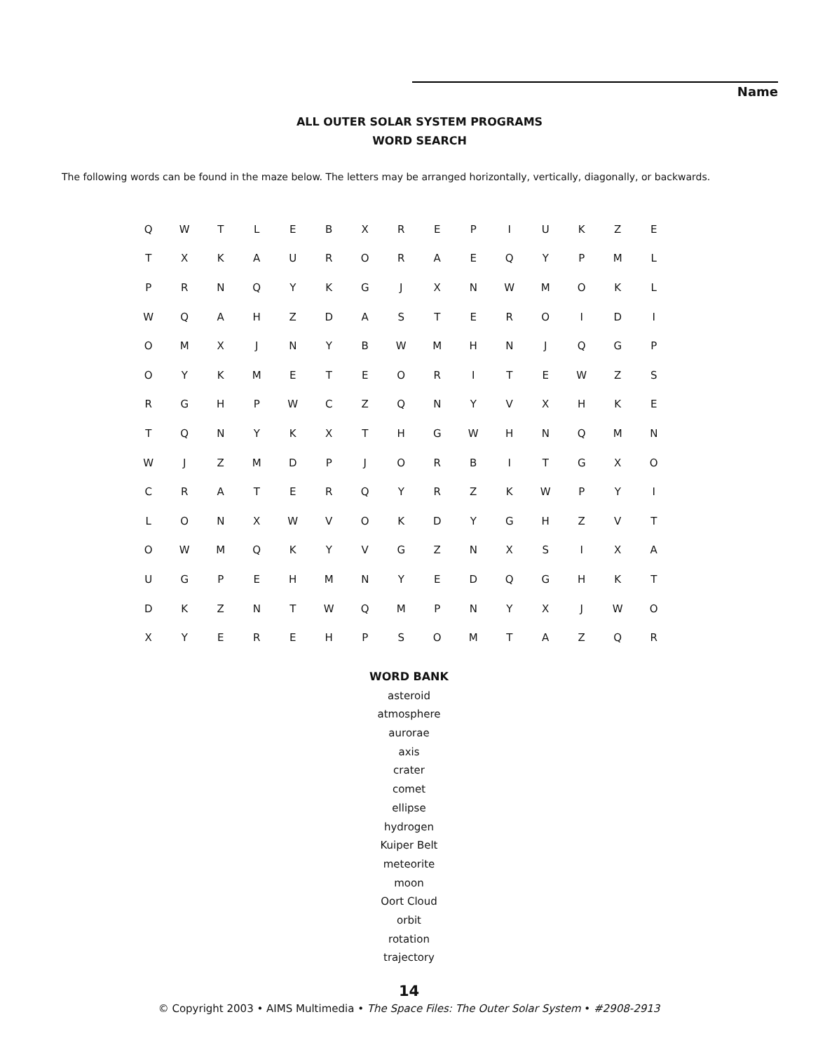Name
ALL OUTER SOLAR SYSTEM PROGRAMS
WORD SEARCH
The following words can be found in the maze below. The letters may be arranged horizontally, vertically, diagonally, or backwards.
| Q | W | T | L | E | B | X | R | E | P | I | U | K | Z | E |
| T | X | K | A | U | R | O | R | A | E | Q | Y | P | M | L |
| P | R | N | Q | Y | K | G | J | X | N | W | M | O | K | L |
| W | Q | A | H | Z | D | A | S | T | E | R | O | I | D | I |
| O | M | X | J | N | Y | B | W | M | H | N | J | Q | G | P |
| O | Y | K | M | E | T | E | O | R | I | T | E | W | Z | S |
| R | G | H | P | W | C | Z | Q | N | Y | V | X | H | K | E |
| T | Q | N | Y | K | X | T | H | G | W | H | N | Q | M | N |
| W | J | Z | M | D | P | J | O | R | B | I | T | G | X | O |
| C | R | A | T | E | R | Q | Y | R | Z | K | W | P | Y | I |
| L | O | N | X | W | V | O | K | D | Y | G | H | Z | V | T |
| O | W | M | Q | K | Y | V | G | Z | N | X | S | I | X | A |
| U | G | P | E | H | M | N | Y | E | D | Q | G | H | K | T |
| D | K | Z | N | T | W | Q | M | P | N | Y | X | J | W | O |
| X | Y | E | R | E | H | P | S | O | M | T | A | Z | Q | R |
WORD BANK
asteroid
atmosphere
aurorae
axis
crater
comet
ellipse
hydrogen
Kuiper Belt
meteorite
moon
Oort Cloud
orbit
rotation
trajectory
14
© Copyright 2003 • AIMS Multimedia • The Space Files: The Outer Solar System • #2908-2913